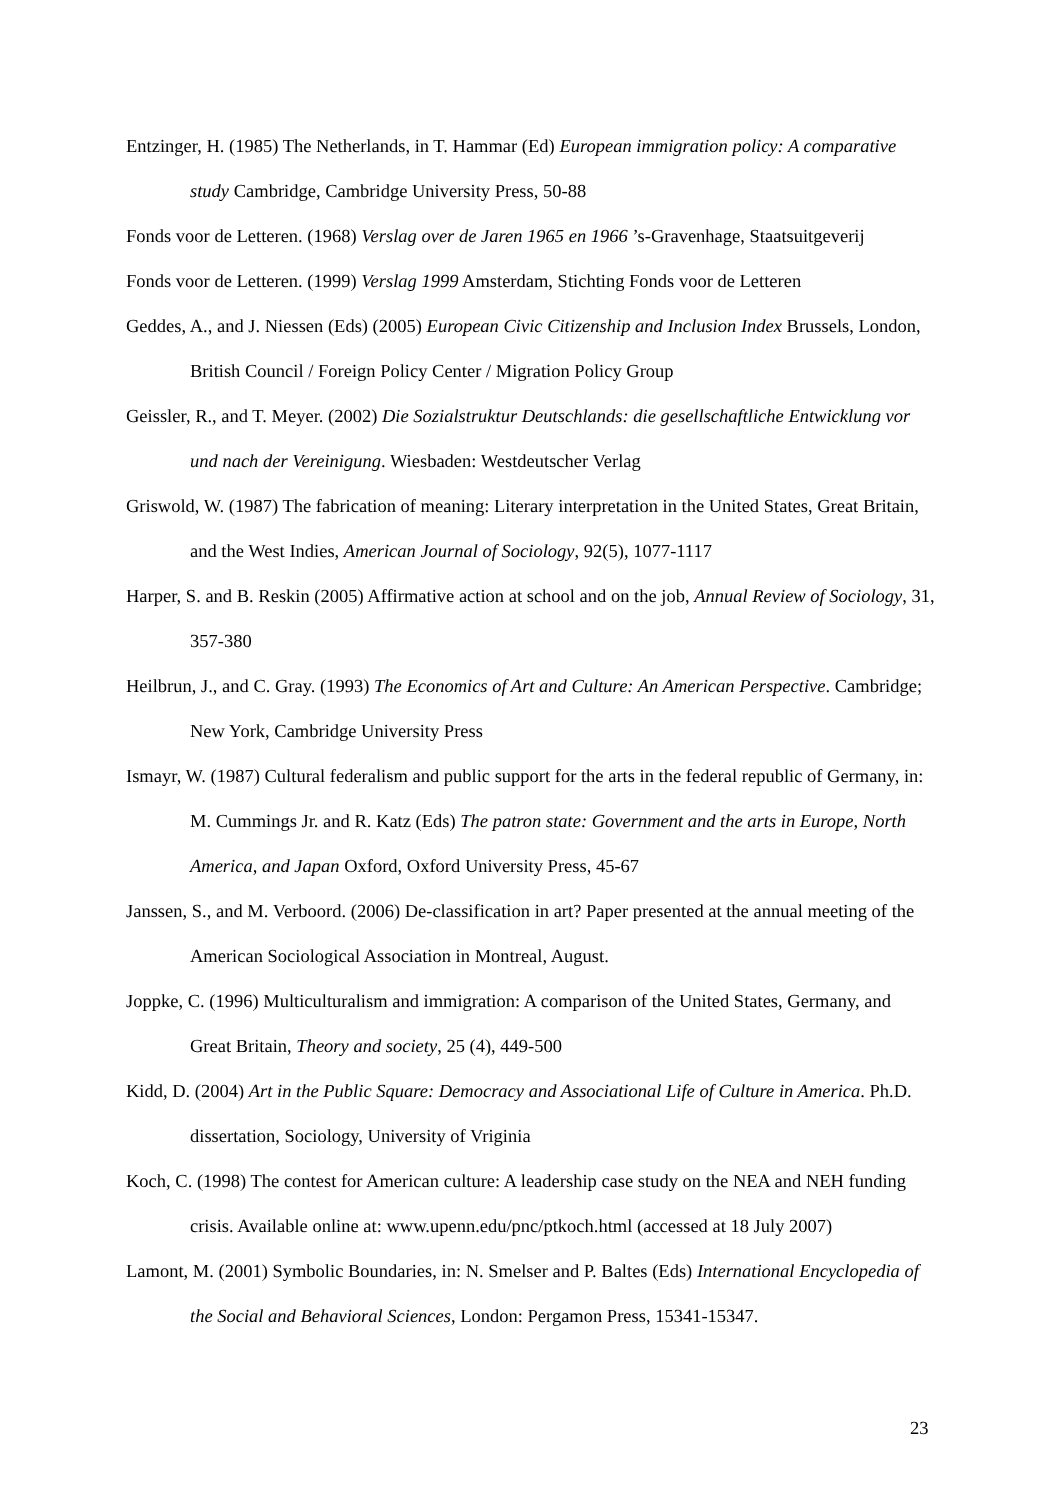Entzinger, H. (1985) The Netherlands, in T. Hammar (Ed) European immigration policy: A comparative study Cambridge, Cambridge University Press, 50-88
Fonds voor de Letteren. (1968) Verslag over de Jaren 1965 en 1966 ’s-Gravenhage, Staatsuitgeverij
Fonds voor de Letteren. (1999) Verslag 1999 Amsterdam, Stichting Fonds voor de Letteren
Geddes, A., and J. Niessen (Eds) (2005) European Civic Citizenship and Inclusion Index Brussels, London, British Council / Foreign Policy Center / Migration Policy Group
Geissler, R., and T. Meyer. (2002) Die Sozialstruktur Deutschlands: die gesellschaftliche Entwicklung vor und nach der Vereinigung. Wiesbaden: Westdeutscher Verlag
Griswold, W. (1987) The fabrication of meaning: Literary interpretation in the United States, Great Britain, and the West Indies, American Journal of Sociology, 92(5), 1077-1117
Harper, S. and B. Reskin (2005) Affirmative action at school and on the job, Annual Review of Sociology, 31, 357-380
Heilbrun, J., and C. Gray. (1993) The Economics of Art and Culture: An American Perspective. Cambridge; New York, Cambridge University Press
Ismayr, W. (1987) Cultural federalism and public support for the arts in the federal republic of Germany, in: M. Cummings Jr. and R. Katz (Eds) The patron state: Government and the arts in Europe, North America, and Japan Oxford, Oxford University Press, 45-67
Janssen, S., and M. Verboord. (2006) De-classification in art? Paper presented at the annual meeting of the American Sociological Association in Montreal, August.
Joppke, C. (1996) Multiculturalism and immigration: A comparison of the United States, Germany, and Great Britain, Theory and society, 25 (4), 449-500
Kidd, D. (2004) Art in the Public Square: Democracy and Associational Life of Culture in America. Ph.D. dissertation, Sociology, University of Vriginia
Koch, C. (1998) The contest for American culture: A leadership case study on the NEA and NEH funding crisis. Available online at: www.upenn.edu/pnc/ptkoch.html (accessed at 18 July 2007)
Lamont, M. (2001) Symbolic Boundaries, in: N. Smelser and P. Baltes (Eds) International Encyclopedia of the Social and Behavioral Sciences, London: Pergamon Press, 15341-15347.
23